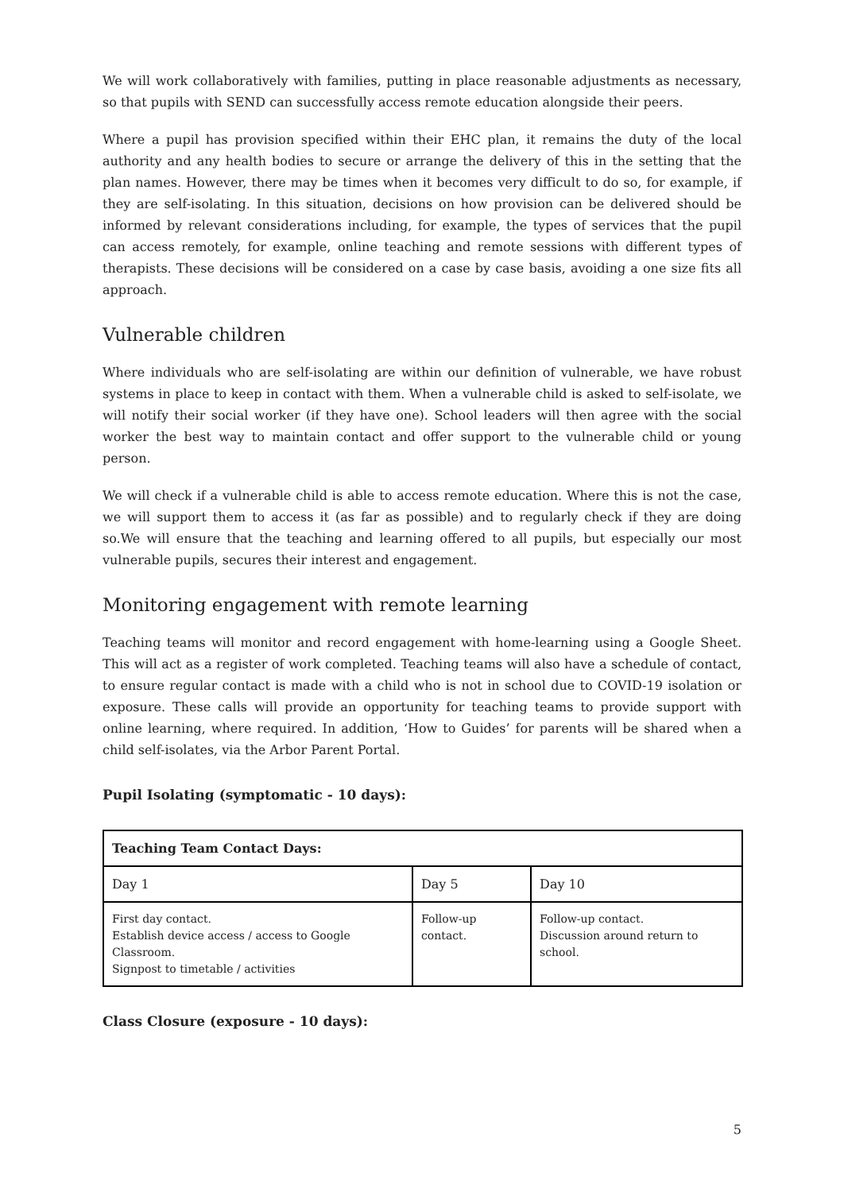We will work collaboratively with families, putting in place reasonable adjustments as necessary, so that pupils with SEND can successfully access remote education alongside their peers.
Where a pupil has provision specified within their EHC plan, it remains the duty of the local authority and any health bodies to secure or arrange the delivery of this in the setting that the plan names. However, there may be times when it becomes very difficult to do so, for example, if they are self-isolating. In this situation, decisions on how provision can be delivered should be informed by relevant considerations including, for example, the types of services that the pupil can access remotely, for example, online teaching and remote sessions with different types of therapists. These decisions will be considered on a case by case basis, avoiding a one size fits all approach.
Vulnerable children
Where individuals who are self-isolating are within our definition of vulnerable, we have robust systems in place to keep in contact with them. When a vulnerable child is asked to self-isolate, we will notify their social worker (if they have one). School leaders will then agree with the social worker the best way to maintain contact and offer support to the vulnerable child or young person.
We will check if a vulnerable child is able to access remote education. Where this is not the case, we will support them to access it (as far as possible) and to regularly check if they are doing so.We will ensure that the teaching and learning offered to all pupils, but especially our most vulnerable pupils, secures their interest and engagement.
Monitoring engagement with remote learning
Teaching teams will monitor and record engagement with home-learning using a Google Sheet. This will act as a register of work completed. Teaching teams will also have a schedule of contact, to ensure regular contact is made with a child who is not in school due to COVID-19 isolation or exposure. These calls will provide an opportunity for teaching teams to provide support with online learning, where required. In addition, ‘How to Guides’ for parents will be shared when a child self-isolates, via the Arbor Parent Portal.
Pupil Isolating (symptomatic - 10 days):
| Teaching Team Contact Days: | | |
| --- | --- | --- |
| Day 1 | Day 5 | Day 10 |
| First day contact. Establish device access / access to Google Classroom. Signpost to timetable / activities | Follow-up contact. | Follow-up contact. Discussion around return to school. |
Class Closure (exposure - 10 days):
5